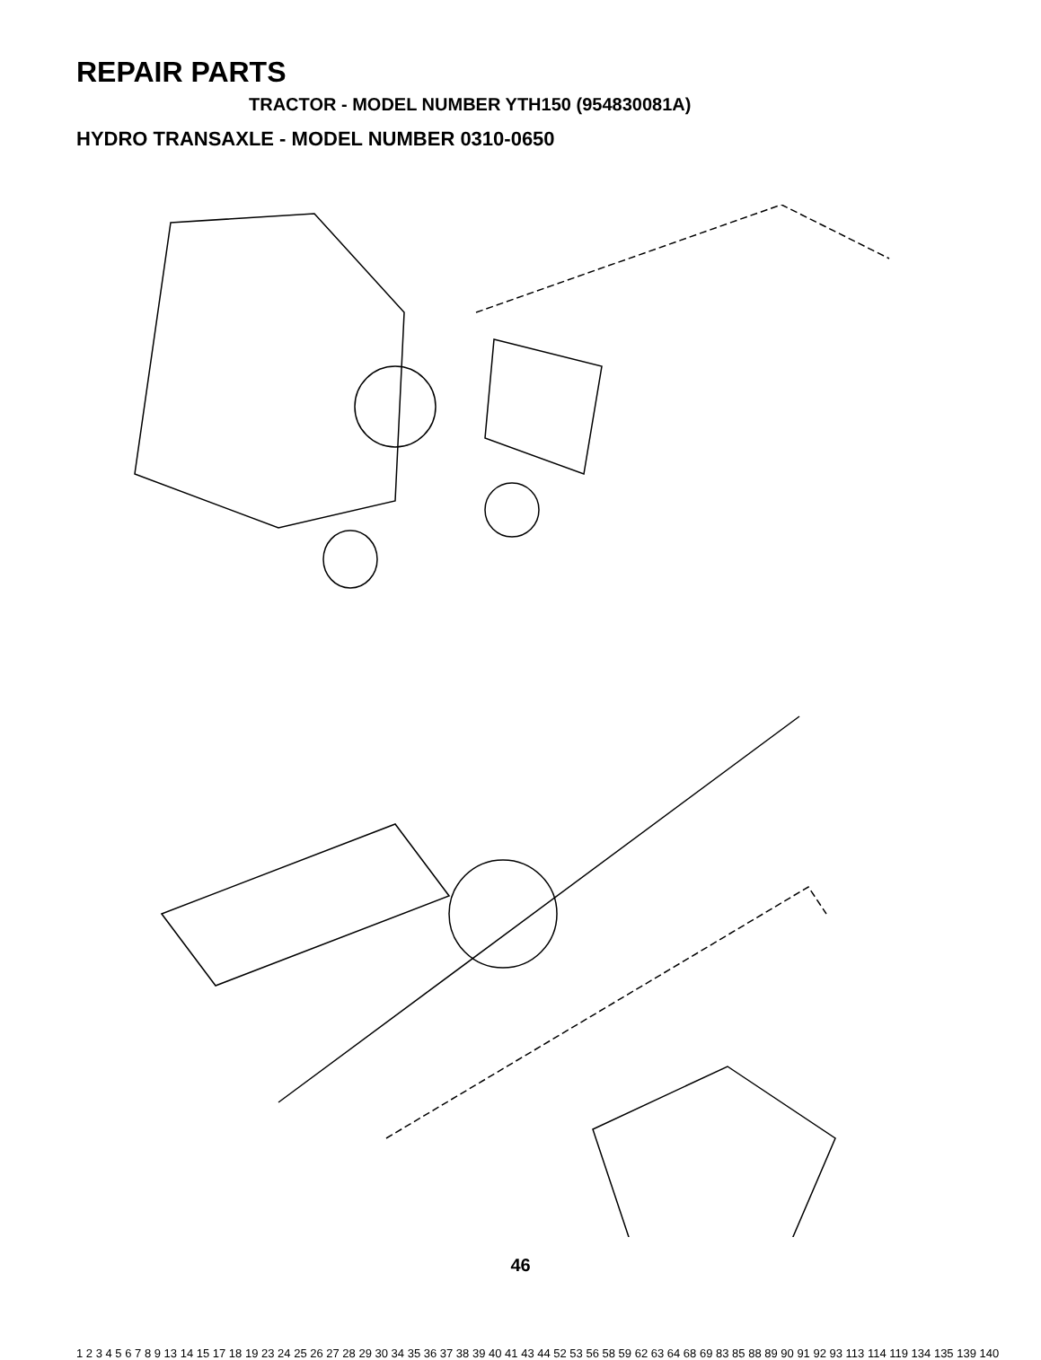REPAIR PARTS
TRACTOR - MODEL NUMBER YTH150 (954830081A)
HYDRO TRANSAXLE - MODEL NUMBER 0310-0650
46
1 2 3 4 5 6 7 8 9 13 14 15 17 18 19 23 24 25 26 27 28 29 30 34 35 36 37 38 39 40 41 43 44 52 53 56 58 59 62 63 64 68 69 83 85 88 89 90 91 92 93 113 114 119 134 135 139 140